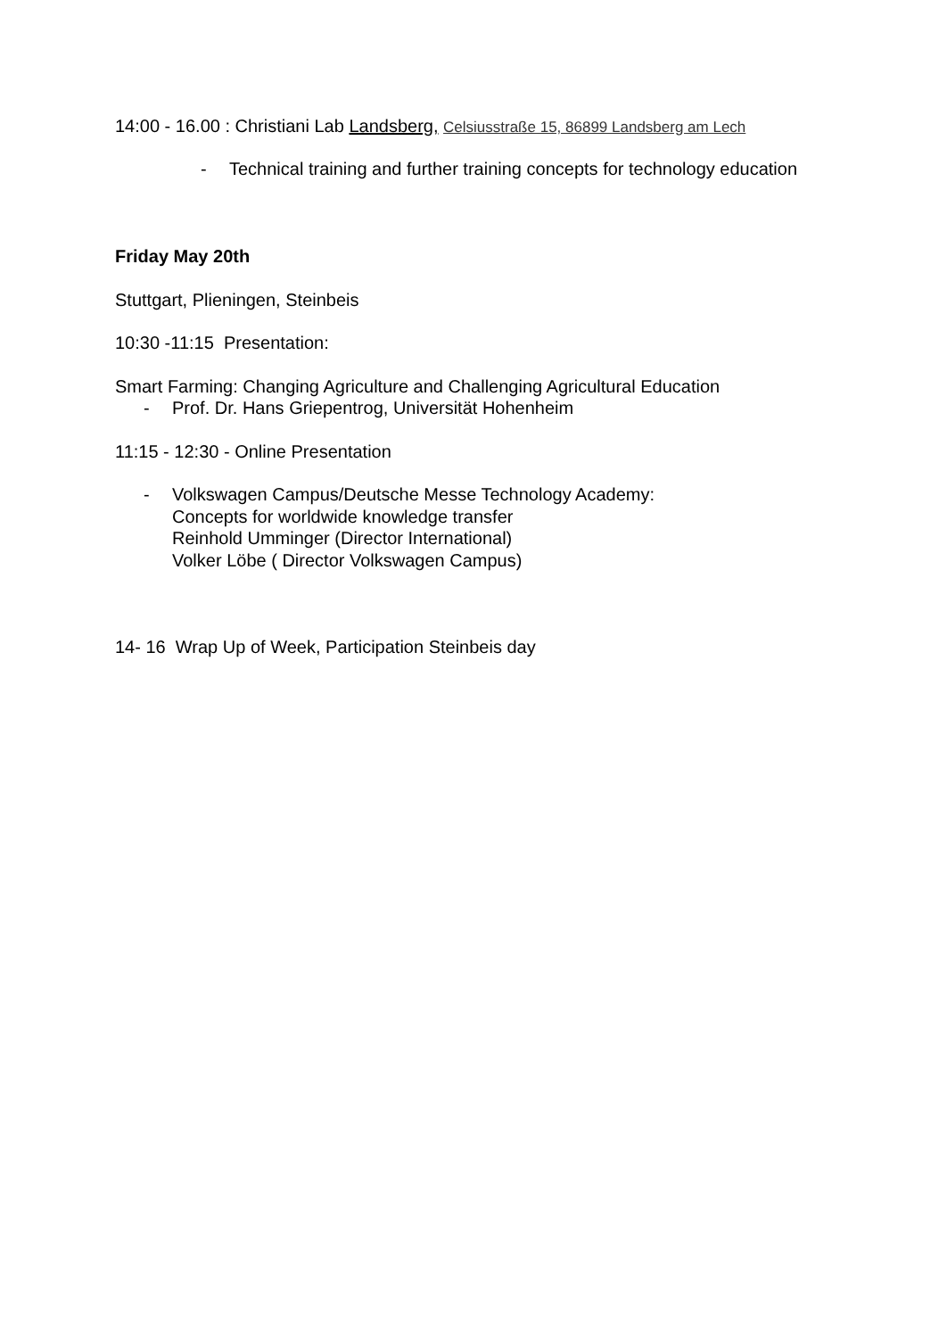14:00 - 16.00 : Christiani Lab Landsberg, Celsiusstraße 15, 86899 Landsberg am Lech
- Technical training and further training concepts for technology education
Friday May 20th
Stuttgart, Plieningen, Steinbeis
10:30 -11:15 Presentation:
Smart Farming: Changing Agriculture and Challenging Agricultural Education
- Prof. Dr. Hans Griepentrog, Universität Hohenheim
11:15 - 12:30 - Online Presentation
- Volkswagen Campus/Deutsche Messe Technology Academy:
Concepts for worldwide knowledge transfer
Reinhold Umminger (Director International)
Volker Löbe ( Director Volkswagen Campus)
14- 16 Wrap Up of Week, Participation Steinbeis day